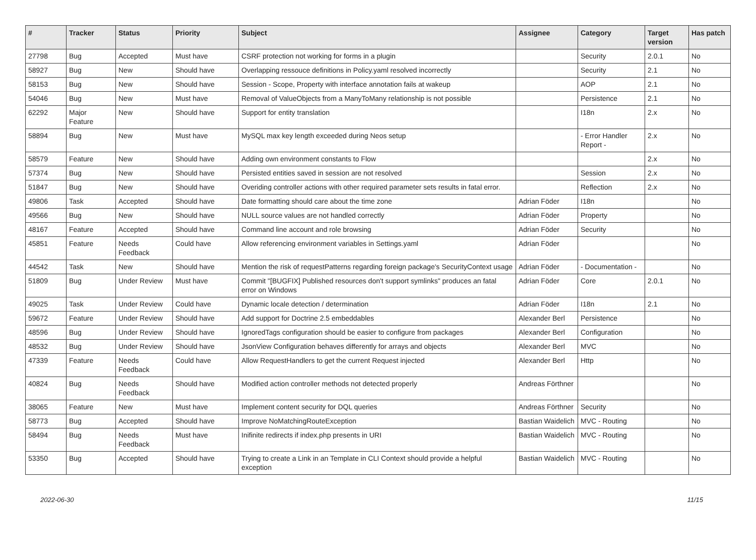| # | Tracker | Status | Priority | Subject | Assignee | Category | Target version | Has patch |
| --- | --- | --- | --- | --- | --- | --- | --- | --- |
| 27798 | Bug | Accepted | Must have | CSRF protection not working for forms in a plugin | | Security | 2.0.1 | No |
| 58927 | Bug | New | Should have | Overlapping ressouce definitions in Policy.yaml resolved incorrectly | | Security | 2.1 | No |
| 58153 | Bug | New | Should have | Session - Scope, Property with interface annotation fails at wakeup | | AOP | 2.1 | No |
| 54046 | Bug | New | Must have | Removal of ValueObjects from a ManyToMany relationship is not possible | | Persistence | 2.1 | No |
| 62292 | Major Feature | New | Should have | Support for entity translation | | I18n | 2.x | No |
| 58894 | Bug | New | Must have | MySQL max key length exceeded during Neos setup | | - Error Handler Report - | 2.x | No |
| 58579 | Feature | New | Should have | Adding own environment constants to Flow | | | 2.x | No |
| 57374 | Bug | New | Should have | Persisted entities saved in session are not resolved | | Session | 2.x | No |
| 51847 | Bug | New | Should have | Overiding controller actions with other required parameter sets results in fatal error. | | Reflection | 2.x | No |
| 49806 | Task | Accepted | Should have | Date formatting should care about the time zone | Adrian Föder | I18n | | No |
| 49566 | Bug | New | Should have | NULL source values are not handled correctly | Adrian Föder | Property | | No |
| 48167 | Feature | Accepted | Should have | Command line account and role browsing | Adrian Föder | Security | | No |
| 45851 | Feature | Needs Feedback | Could have | Allow referencing environment variables in Settings.yaml | Adrian Föder | | | No |
| 44542 | Task | New | Should have | Mention the risk of requestPatterns regarding foreign package's SecurityContext usage | Adrian Föder | - Documentation - | | No |
| 51809 | Bug | Under Review | Must have | Commit "[BUGFIX] Published resources don't support symlinks" produces an fatal error on Windows | Adrian Föder | Core | 2.0.1 | No |
| 49025 | Task | Under Review | Could have | Dynamic locale detection / determination | Adrian Föder | I18n | 2.1 | No |
| 59672 | Feature | Under Review | Should have | Add support for Doctrine 2.5 embeddables | Alexander Berl | Persistence | | No |
| 48596 | Bug | Under Review | Should have | IgnoredTags configuration should be easier to configure from packages | Alexander Berl | Configuration | | No |
| 48532 | Bug | Under Review | Should have | JsonView Configuration behaves differently for arrays and objects | Alexander Berl | MVC | | No |
| 47339 | Feature | Needs Feedback | Could have | Allow RequestHandlers to get the current Request injected | Alexander Berl | Http | | No |
| 40824 | Bug | Needs Feedback | Should have | Modified action controller methods not detected properly | Andreas Förthner | | | No |
| 38065 | Feature | New | Must have | Implement content security for DQL queries | Andreas Förthner | Security | | No |
| 58773 | Bug | Accepted | Should have | Improve NoMatchingRouteException | Bastian Waidelich | MVC - Routing | | No |
| 58494 | Bug | Needs Feedback | Must have | Inifinite redirects if index.php presents in URI | Bastian Waidelich | MVC - Routing | | No |
| 53350 | Bug | Accepted | Should have | Trying to create a Link in an Template in CLI Context should provide a helpful exception | Bastian Waidelich | MVC - Routing | | No |
2022-06-30 11/15